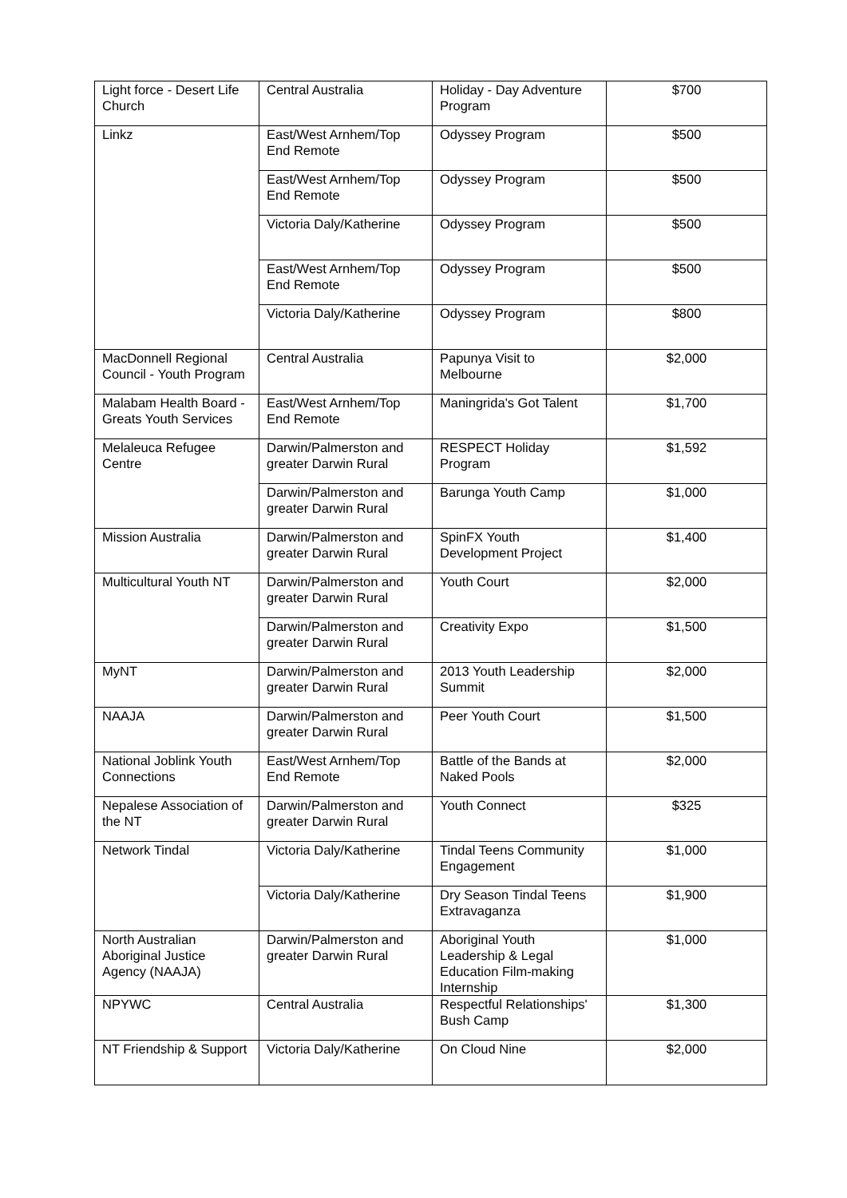| Light force - Desert Life Church | Central Australia | Holiday - Day Adventure Program | $700 |
| Linkz | East/West Arnhem/Top End Remote | Odyssey Program | $500 |
| | East/West Arnhem/Top End Remote | Odyssey Program | $500 |
| | Victoria Daly/Katherine | Odyssey Program | $500 |
| | East/West Arnhem/Top End Remote | Odyssey Program | $500 |
| | Victoria Daly/Katherine | Odyssey Program | $800 |
| MacDonnell Regional Council - Youth Program | Central Australia | Papunya Visit to Melbourne | $2,000 |
| Malabam Health Board - Greats Youth Services | East/West Arnhem/Top End Remote | Maningrida's Got Talent | $1,700 |
| Melaleuca Refugee Centre | Darwin/Palmerston and greater Darwin Rural | RESPECT Holiday Program | $1,592 |
| | Darwin/Palmerston and greater Darwin Rural | Barunga Youth Camp | $1,000 |
| Mission Australia | Darwin/Palmerston and greater Darwin Rural | SpinFX Youth Development Project | $1,400 |
| Multicultural Youth NT | Darwin/Palmerston and greater Darwin Rural | Youth Court | $2,000 |
| | Darwin/Palmerston and greater Darwin Rural | Creativity Expo | $1,500 |
| MyNT | Darwin/Palmerston and greater Darwin Rural | 2013 Youth Leadership Summit | $2,000 |
| NAAJA | Darwin/Palmerston and greater Darwin Rural | Peer Youth Court | $1,500 |
| National Joblink Youth Connections | East/West Arnhem/Top End Remote | Battle of the Bands at Naked Pools | $2,000 |
| Nepalese Association of the NT | Darwin/Palmerston and greater Darwin Rural | Youth Connect | $325 |
| Network Tindal | Victoria Daly/Katherine | Tindal Teens Community Engagement | $1,000 |
| | Victoria Daly/Katherine | Dry Season Tindal Teens Extravaganza | $1,900 |
| North Australian Aboriginal Justice Agency (NAAJA) | Darwin/Palmerston and greater Darwin Rural | Aboriginal Youth Leadership & Legal Education Film-making Internship | $1,000 |
| NPYWC | Central Australia | Respectful Relationships' Bush Camp | $1,300 |
| NT Friendship & Support | Victoria Daly/Katherine | On Cloud Nine | $2,000 |